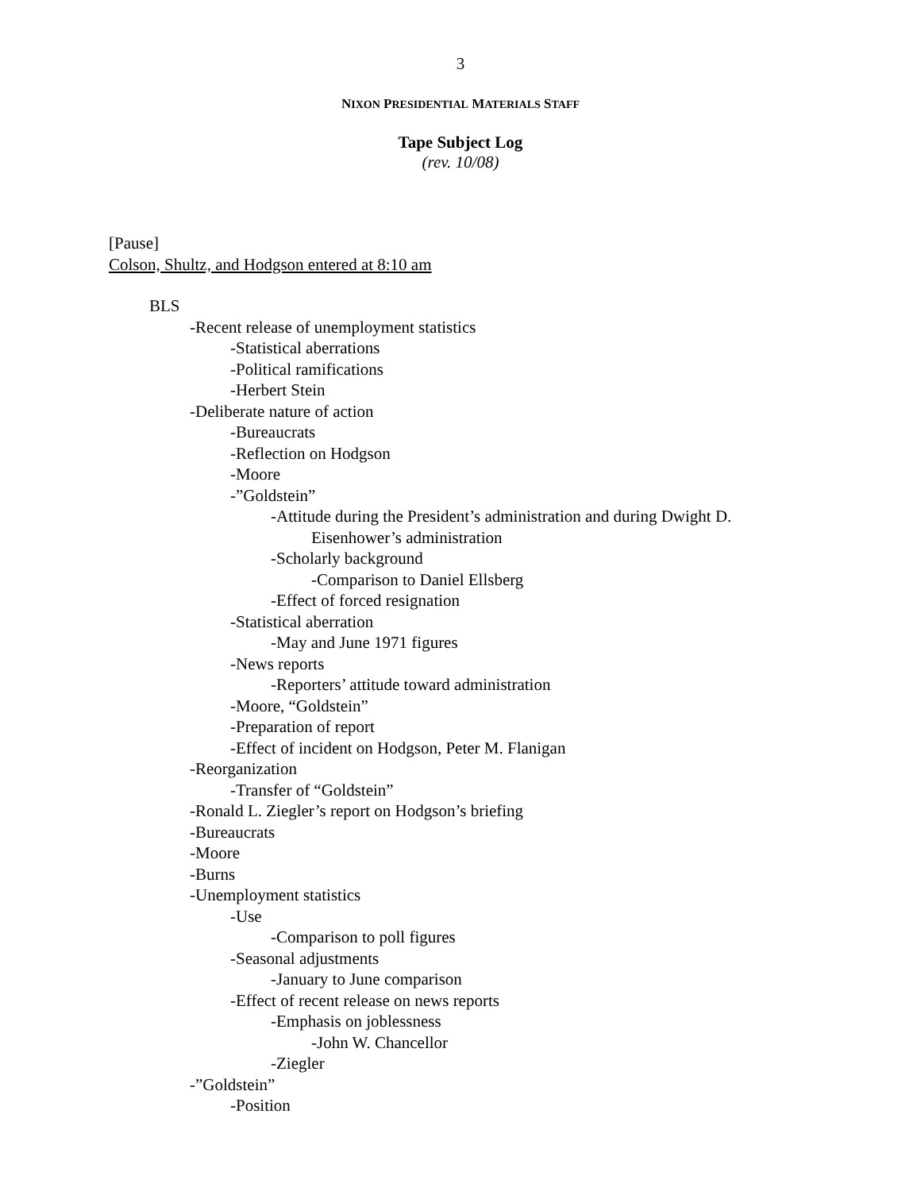3
NIXON PRESIDENTIAL MATERIALS STAFF
Tape Subject Log
(rev. 10/08)
[Pause]
Colson, Shultz, and Hodgson entered at 8:10 am
BLS
-Recent release of unemployment statistics
-Statistical aberrations
-Political ramifications
-Herbert Stein
-Deliberate nature of action
-Bureaucrats
-Reflection on Hodgson
-Moore
-”Goldstein”
-Attitude during the President’s administration and during Dwight D.
Eisenhower’s administration
-Scholarly background
-Comparison to Daniel Ellsberg
-Effect of forced resignation
-Statistical aberration
-May and June 1971 figures
-News reports
-Reporters’ attitude toward administration
-Moore, “Goldstein”
-Preparation of report
-Effect of incident on Hodgson, Peter M. Flanigan
-Reorganization
-Transfer of “Goldstein”
-Ronald L. Ziegler’s report on Hodgson’s briefing
-Bureaucrats
-Moore
-Burns
-Unemployment statistics
-Use
-Comparison to poll figures
-Seasonal adjustments
-January to June comparison
-Effect of recent release on news reports
-Emphasis on joblessness
-John W. Chancellor
-Ziegler
-”Goldstein”
-Position